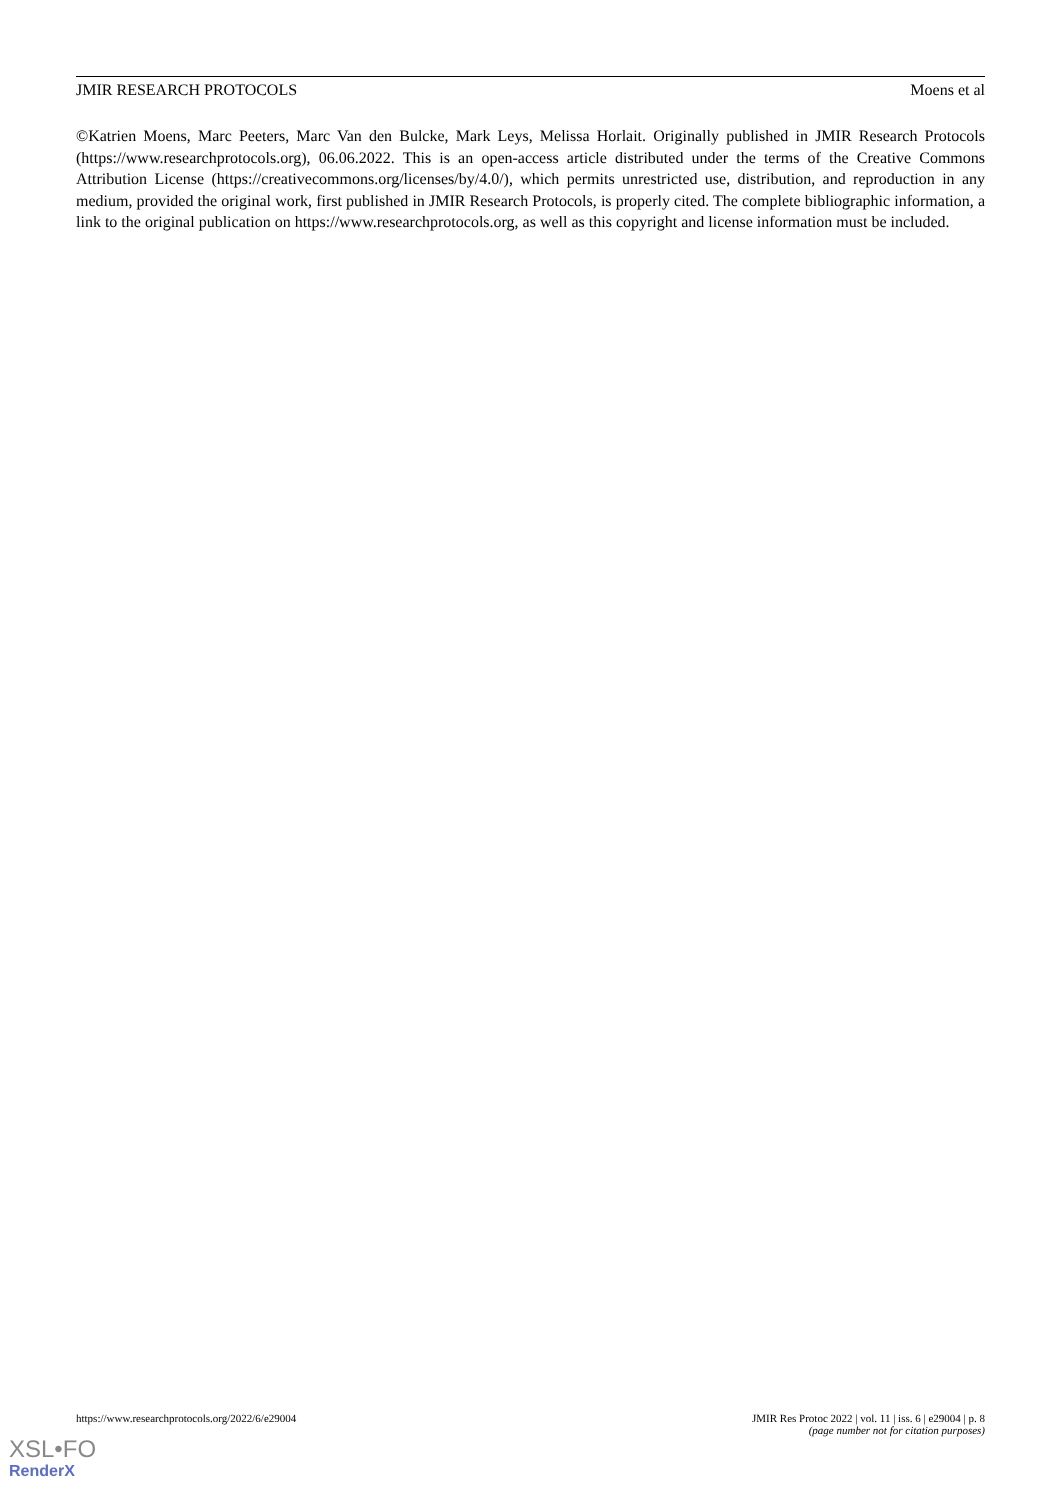JMIR RESEARCH PROTOCOLS Moens et al
©Katrien Moens, Marc Peeters, Marc Van den Bulcke, Mark Leys, Melissa Horlait. Originally published in JMIR Research Protocols (https://www.researchprotocols.org), 06.06.2022. This is an open-access article distributed under the terms of the Creative Commons Attribution License (https://creativecommons.org/licenses/by/4.0/), which permits unrestricted use, distribution, and reproduction in any medium, provided the original work, first published in JMIR Research Protocols, is properly cited. The complete bibliographic information, a link to the original publication on https://www.researchprotocols.org, as well as this copyright and license information must be included.
https://www.researchprotocols.org/2022/6/e29004 JMIR Res Protoc 2022 | vol. 11 | iss. 6 | e29004 | p. 8
(page number not for citation purposes)
XSL•FO
RenderX